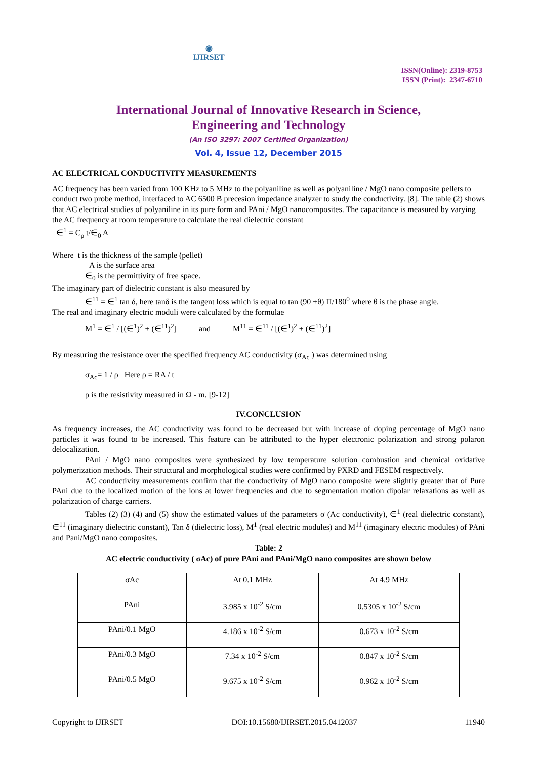◉
IJIRSET
ISSN(Online): 2319-8753
ISSN (Print): 2347-6710
International Journal of Innovative Research in Science,
Engineering and Technology
(An ISO 3297: 2007 Certified Organization)
Vol. 4, Issue 12, December 2015
AC ELECTRICAL CONDUCTIVITY MEASUREMENTS
AC frequency has been varied from 100 KHz to 5 MHz to the polyaniline as well as polyaniline / MgO nano composite pellets to conduct two probe method, interfaced to AC 6500 B precesion impedance analyzer to study the conductivity. [8]. The table (2) shows that AC electrical studies of polyaniline in its pure form and PAni / MgO nanocomposites. The capacitance is measured by varying the AC frequency at room temperature to calculate the real dielectric constant
∈<sup>1</sup> = C<sub>p</sub> t/∈<sub>0</sub> A
Where t is the thickness of the sample (pellet)
A is the surface area
∈<sub>0</sub> is the permittivity of free space.
The imaginary part of dielectric constant is also measured by
∈<sup>11</sup> = ∈<sup>1</sup> tan δ, here tanδ is the tangent loss which is equal to tan (90 +θ) Π/180<sup>0</sup> where θ is the phase angle.
The real and imaginary electric moduli were calculated by the formulae
M<sup>1</sup> = ∈<sup>1</sup> / [(∈<sup>1</sup>)<sup>2</sup> + (∈<sup>11</sup>)<sup>2</sup>] and M<sup>11</sup> = ∈<sup>11</sup> / [(∈<sup>1</sup>)<sup>2</sup> + (∈<sup>11</sup>)<sup>2</sup>]
By measuring the resistance over the specified frequency AC conductivity (σ<sub>Ac</sub> ) was determined using
σ<sub>Ac</sub>= 1 / ρ Here ρ = RA / t
ρ is the resistivity measured in Ω - m. [9-12]
IV.CONCLUSION
As frequency increases, the AC conductivity was found to be decreased but with increase of doping percentage of MgO nano particles it was found to be increased. This feature can be attributed to the hyper electronic polarization and strong polaron delocalization.
PAni / MgO nano composites were synthesized by low temperature solution combustion and chemical oxidative polymerization methods. Their structural and morphological studies were confirmed by PXRD and FESEM respectively.
AC conductivity measurements confirm that the conductivity of MgO nano composite were slightly greater that of Pure PAni due to the localized motion of the ions at lower frequencies and due to segmentation motion dipolar relaxations as well as polarization of charge carriers.
Tables (2) (3) (4) and (5) show the estimated values of the parameters σ (Ac conductivity), ∈<sup>1</sup> (real dielectric constant), ∈<sup>11</sup> (imaginary dielectric constant), Tan δ (dielectric loss), M<sup>1</sup> (real electric modules) and M<sup>11</sup> (imaginary electric modules) of PAni and Pani/MgO nano composites.
Table: 2
AC electric conductivity ( σAc) of pure PAni and PAni/MgO nano composites are shown below
| σAc | At 0.1 MHz | At 4.9 MHz |
| PAni | 3.985 x 10<sup>-2</sup> S/cm | 0.5305 x 10<sup>-2</sup> S/cm |
| PAni/0.1 MgO | 4.186 x 10<sup>-2</sup> S/cm | 0.673 x 10<sup>-2</sup> S/cm |
| PAni/0.3 MgO | 7.34 x 10<sup>-2</sup> S/cm | 0.847 x 10<sup>-2</sup> S/cm |
| PAni/0.5 MgO | 9.675 x 10<sup>-2</sup> S/cm | 0.962 x 10<sup>-2</sup> S/cm |
Copyright to IJIRSET DOI:10.15680/IJIRSET.2015.0412037 11940